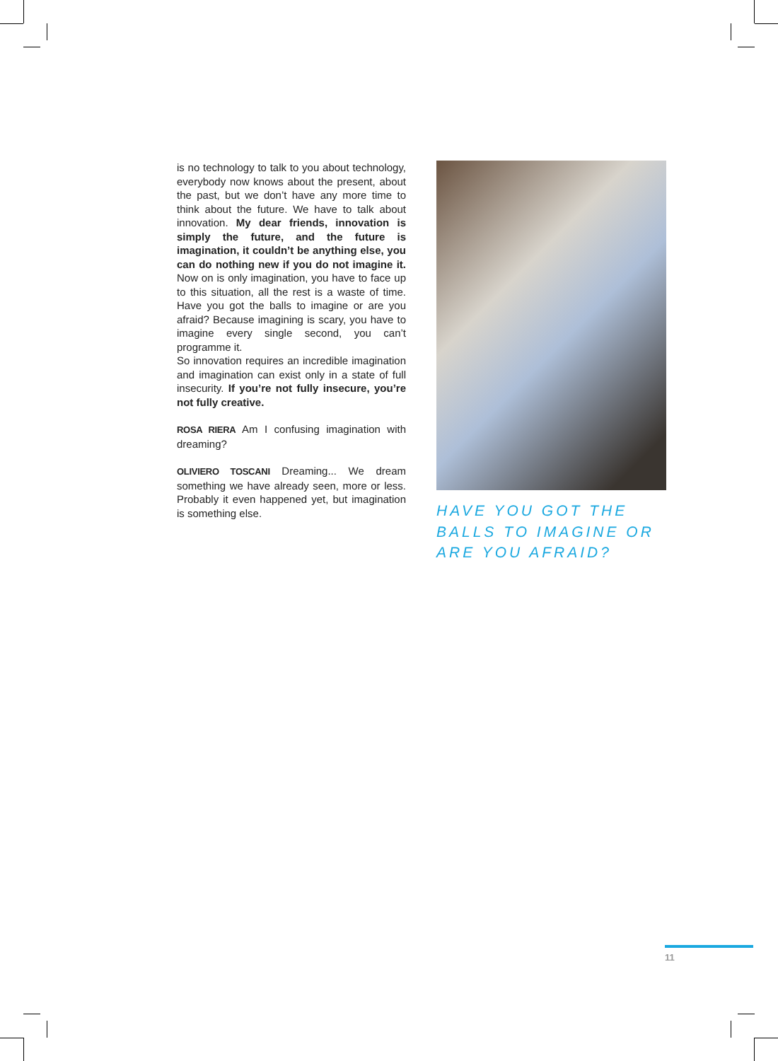is no technology to talk to you about technology, everybody now knows about the present, about the past, but we don’t have any more time to think about the future. We have to talk about innovation. My dear friends, innovation is simply the future, and the future is imagination, it couldn’t be anything else, you can do nothing new if you do not imagine it. Now on is only imagination, you have to face up to this situation, all the rest is a waste of time. Have you got the balls to imagine or are you afraid? Because imagining is scary, you have to imagine every single second, you can’t programme it.
So innovation requires an incredible imagination and imagination can exist only in a state of full insecurity. If you’re not fully insecure, you’re not fully creative.
ROSA RIERA Am I confusing imagination with dreaming?
OLIVIERO TOSCANI Dreaming... We dream something we have already seen, more or less. Probably it even happened yet, but imagination is something else.
HAVE YOU GOT THE BALLS TO IMAGINE OR ARE YOU AFRAID?
11